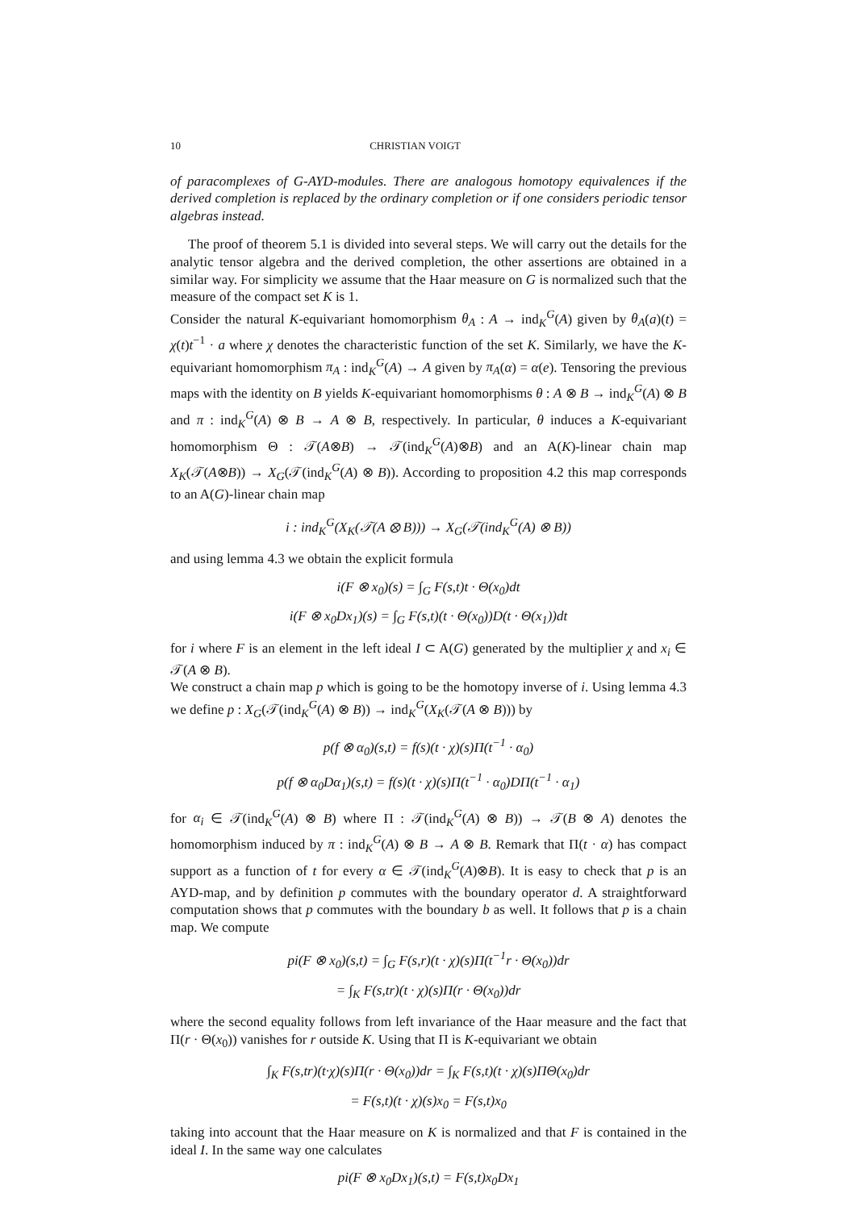10 CHRISTIAN VOIGT
of paracomplexes of G-AYD-modules. There are analogous homotopy equivalences if the derived completion is replaced by the ordinary completion or if one considers periodic tensor algebras instead.
The proof of theorem 5.1 is divided into several steps. We will carry out the details for the analytic tensor algebra and the derived completion, the other assertions are obtained in a similar way. For simplicity we assume that the Haar measure on G is normalized such that the measure of the compact set K is 1.
Consider the natural K-equivariant homomorphism θ<sub>A</sub> : A → ind<sub>K</sub><sup>G</sup>(A) given by θ<sub>A</sub>(a)(t) = χ(t)t<sup>−1</sup> · a where χ denotes the characteristic function of the set K. Similarly, we have the K-equivariant homomorphism π<sub>A</sub> : ind<sub>K</sub><sup>G</sup>(A) → A given by π<sub>A</sub>(α) = α(e). Tensoring the previous maps with the identity on B yields K-equivariant homomorphisms θ : A ⊗ B → ind<sub>K</sub><sup>G</sup>(A) ⊗ B and π : ind<sub>K</sub><sup>G</sup>(A) ⊗ B → A ⊗ B, respectively. In particular, θ induces a K-equivariant homomorphism Θ : 𝒯(A⊗B) → 𝒯(ind<sub>K</sub><sup>G</sup>(A)⊗B) and an A(K)-linear chain map X<sub>K</sub>(𝒯(A⊗B)) → X<sub>G</sub>(𝒯(ind<sub>K</sub><sup>G</sup>(A) ⊗ B)). According to proposition 4.2 this map corresponds to an A(G)-linear chain map
i : ind<sub>K</sub><sup>G</sup>(X<sub>K</sub>(𝒯(A ⊗ B))) → X<sub>G</sub>(𝒯(ind<sub>K</sub><sup>G</sup>(A) ⊗ B))
and using lemma 4.3 we obtain the explicit formula
i(F ⊗ x<sub>0</sub>)(s) = ∫<sub>G</sub> F(s,t)t · Θ(x<sub>0</sub>)dt
i(F ⊗ x<sub>0</sub>Dx<sub>1</sub>)(s) = ∫<sub>G</sub> F(s,t)(t · Θ(x<sub>0</sub>))D(t · Θ(x<sub>1</sub>))dt
for i where F is an element in the left ideal I ⊂ A(G) generated by the multiplier χ and x<sub>i</sub> ∈ 𝒯(A ⊗ B).
We construct a chain map p which is going to be the homotopy inverse of i. Using lemma 4.3 we define p : X<sub>G</sub>(𝒯(ind<sub>K</sub><sup>G</sup>(A) ⊗ B)) → ind<sub>K</sub><sup>G</sup>(X<sub>K</sub>(𝒯(A ⊗ B))) by
p(f ⊗ α<sub>0</sub>)(s,t) = f(s)(t · χ)(s)Π(t<sup>−1</sup> · α<sub>0</sub>)
p(f ⊗ α<sub>0</sub>Dα<sub>1</sub>)(s,t) = f(s)(t · χ)(s)Π(t<sup>−1</sup> · α<sub>0</sub>)DΠ(t<sup>−1</sup> · α<sub>1</sub>)
for α<sub>i</sub> ∈ 𝒯(ind<sub>K</sub><sup>G</sup>(A) ⊗ B) where Π : 𝒯(ind<sub>K</sub><sup>G</sup>(A) ⊗ B)) → 𝒯(B ⊗ A) denotes the homomorphism induced by π : ind<sub>K</sub><sup>G</sup>(A) ⊗ B → A ⊗ B. Remark that Π(t · α) has compact support as a function of t for every α ∈ 𝒯(ind<sub>K</sub><sup>G</sup>(A)⊗B). It is easy to check that p is an AYD-map, and by definition p commutes with the boundary operator d. A straightforward computation shows that p commutes with the boundary b as well. It follows that p is a chain map. We compute
pi(F ⊗ x<sub>0</sub>)(s,t) = ∫<sub>G</sub> F(s,r)(t · χ)(s)Π(t<sup>−1</sup>r · Θ(x<sub>0</sub>))dr
= ∫<sub>K</sub> F(s,tr)(t · χ)(s)Π(r · Θ(x<sub>0</sub>))dr
where the second equality follows from left invariance of the Haar measure and the fact that Π(r · Θ(x<sub>0</sub>)) vanishes for r outside K. Using that Π is K-equivariant we obtain
∫<sub>K</sub> F(s,tr)(t·χ)(s)Π(r · Θ(x<sub>0</sub>))dr = ∫<sub>K</sub> F(s,t)(t · χ)(s)ΠΘ(x<sub>0</sub>)dr
= F(s,t)(t · χ)(s)x<sub>0</sub> = F(s,t)x<sub>0</sub>
taking into account that the Haar measure on K is normalized and that F is contained in the ideal I. In the same way one calculates
pi(F ⊗ x<sub>0</sub>Dx<sub>1</sub>)(s,t) = F(s,t)x<sub>0</sub>Dx<sub>1</sub>